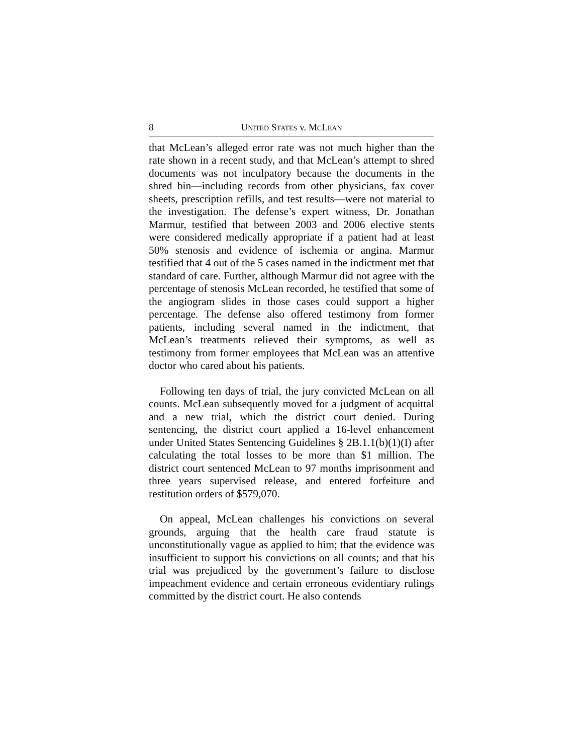8 UNITED STATES v. MCLEAN
that McLean’s alleged error rate was not much higher than the rate shown in a recent study, and that McLean’s attempt to shred documents was not inculpatory because the documents in the shred bin—including records from other physicians, fax cover sheets, prescription refills, and test results—were not material to the investigation. The defense’s expert witness, Dr. Jonathan Marmur, testified that between 2003 and 2006 elective stents were considered medically appropriate if a patient had at least 50% stenosis and evidence of ischemia or angina. Marmur testified that 4 out of the 5 cases named in the indictment met that standard of care. Further, although Marmur did not agree with the percentage of stenosis McLean recorded, he testified that some of the angiogram slides in those cases could support a higher percentage. The defense also offered testimony from former patients, including several named in the indictment, that McLean’s treatments relieved their symptoms, as well as testimony from former employees that McLean was an attentive doctor who cared about his patients.
Following ten days of trial, the jury convicted McLean on all counts. McLean subsequently moved for a judgment of acquittal and a new trial, which the district court denied. During sentencing, the district court applied a 16-level enhancement under United States Sentencing Guidelines § 2B.1.1(b)(1)(I) after calculating the total losses to be more than $1 million. The district court sentenced McLean to 97 months imprisonment and three years supervised release, and entered forfeiture and restitution orders of $579,070.
On appeal, McLean challenges his convictions on several grounds, arguing that the health care fraud statute is unconstitutionally vague as applied to him; that the evidence was insufficient to support his convictions on all counts; and that his trial was prejudiced by the government’s failure to disclose impeachment evidence and certain erroneous evidentiary rulings committed by the district court. He also contends